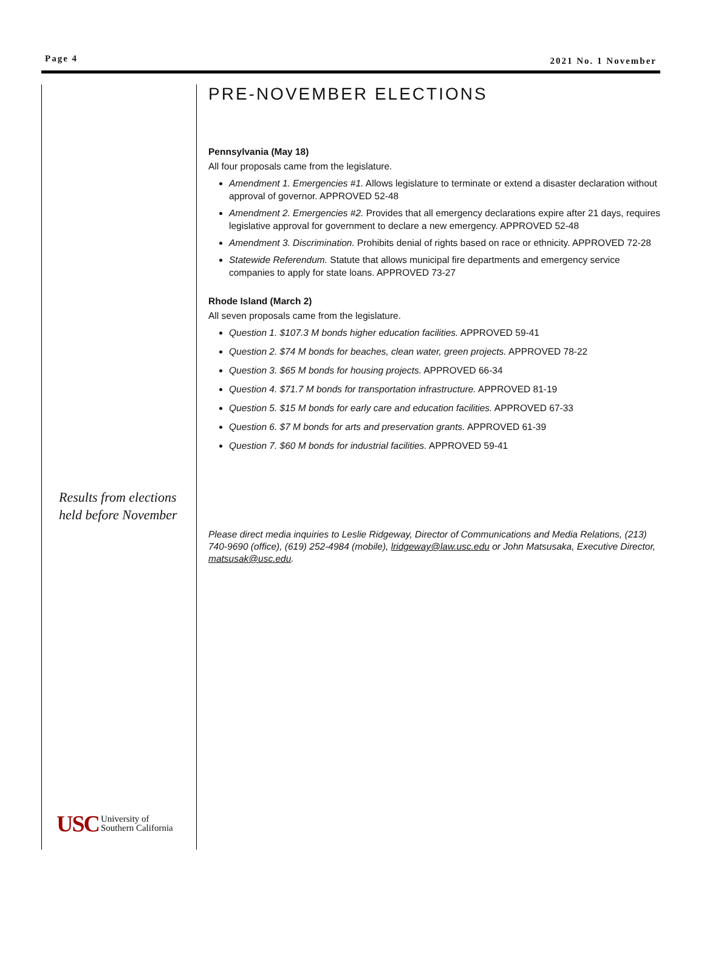Page 4 2021 No. 1 November
Results from elections
held before November
USC University of
Southern California
PRE-NOVEMBER ELECTIONS
Pennsylvania (May 18)
All four proposals came from the legislature.
Amendment 1. Emergencies #1. Allows legislature to terminate or extend a disaster declaration without approval of governor. APPROVED 52-48
Amendment 2. Emergencies #2. Provides that all emergency declarations expire after 21 days, requires legislative approval for government to declare a new emergency. APPROVED 52-48
Amendment 3. Discrimination. Prohibits denial of rights based on race or ethnicity. APPROVED 72-28
Statewide Referendum. Statute that allows municipal fire departments and emergency service companies to apply for state loans. APPROVED 73-27
Rhode Island (March 2)
All seven proposals came from the legislature.
Question 1. $107.3 M bonds higher education facilities. APPROVED 59-41
Question 2. $74 M bonds for beaches, clean water, green projects. APPROVED 78-22
Question 3. $65 M bonds for housing projects. APPROVED 66-34
Question 4. $71.7 M bonds for transportation infrastructure. APPROVED 81-19
Question 5. $15 M bonds for early care and education facilities. APPROVED 67-33
Question 6. $7 M bonds for arts and preservation grants. APPROVED 61-39
Question 7. $60 M bonds for industrial facilities. APPROVED 59-41
Please direct media inquiries to Leslie Ridgeway, Director of Communications and Media Relations, (213) 740-9690 (office), (619) 252-4984 (mobile), lridgeway@law.usc.edu or John Matsusaka, Executive Director, matsusak@usc.edu.